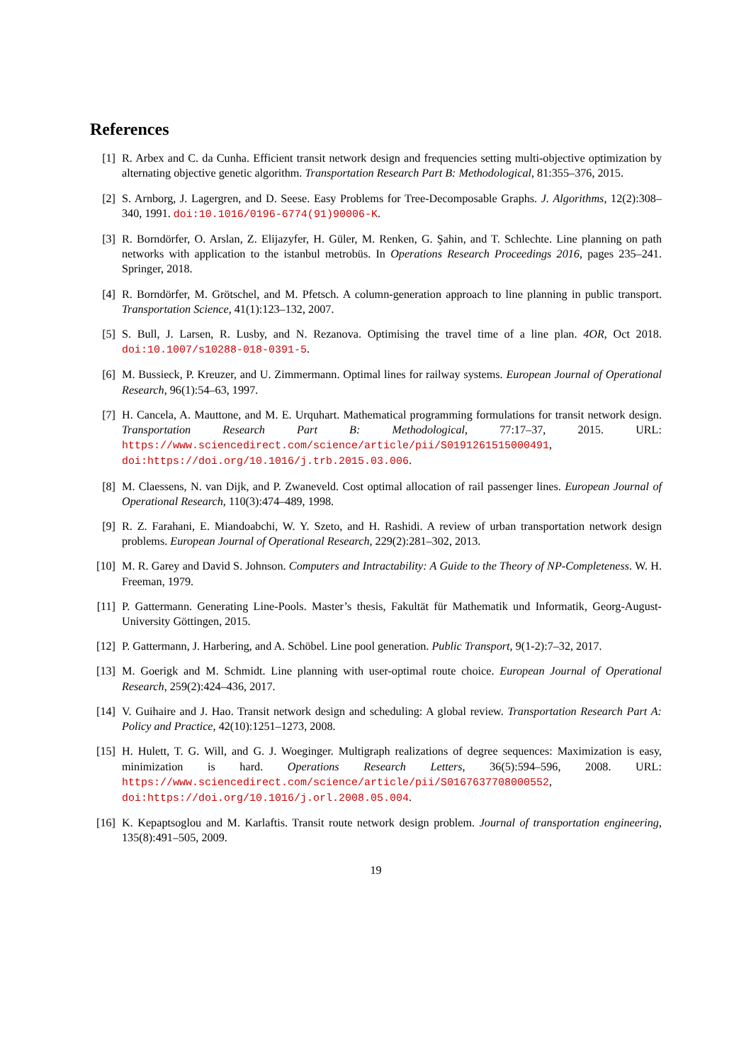References
[1] R. Arbex and C. da Cunha. Efficient transit network design and frequencies setting multi-objective optimization by alternating objective genetic algorithm. Transportation Research Part B: Methodological, 81:355–376, 2015.
[2] S. Arnborg, J. Lagergren, and D. Seese. Easy Problems for Tree-Decomposable Graphs. J. Algorithms, 12(2):308–340, 1991. doi:10.1016/0196-6774(91)90006-K.
[3] R. Borndörfer, O. Arslan, Z. Elijazyfer, H. Güler, M. Renken, G. Şahin, and T. Schlechte. Line planning on path networks with application to the istanbul metrobüs. In Operations Research Proceedings 2016, pages 235–241. Springer, 2018.
[4] R. Borndörfer, M. Grötschel, and M. Pfetsch. A column-generation approach to line planning in public transport. Transportation Science, 41(1):123–132, 2007.
[5] S. Bull, J. Larsen, R. Lusby, and N. Rezanova. Optimising the travel time of a line plan. 4OR, Oct 2018. doi:10.1007/s10288-018-0391-5.
[6] M. Bussieck, P. Kreuzer, and U. Zimmermann. Optimal lines for railway systems. European Journal of Operational Research, 96(1):54–63, 1997.
[7] H. Cancela, A. Mauttone, and M. E. Urquhart. Mathematical programming formulations for transit network design. Transportation Research Part B: Methodological, 77:17–37, 2015. URL: https://www.sciencedirect.com/science/article/pii/S0191261515000491, doi:https://doi.org/10.1016/j.trb.2015.03.006.
[8] M. Claessens, N. van Dijk, and P. Zwaneveld. Cost optimal allocation of rail passenger lines. European Journal of Operational Research, 110(3):474–489, 1998.
[9] R. Z. Farahani, E. Miandoabchi, W. Y. Szeto, and H. Rashidi. A review of urban transportation network design problems. European Journal of Operational Research, 229(2):281–302, 2013.
[10]
M. R. Garey and David S. Johnson. Computers and Intractability: A Guide to the Theory of NP-Completeness. W. H. Freeman, 1979.
[11]
P. Gattermann. Generating Line-Pools. Master’s thesis, Fakultät für Mathematik und Informatik, Georg-August-University Göttingen, 2015.
[12]
P. Gattermann, J. Harbering, and A. Schöbel. Line pool generation. Public Transport, 9(1-2):7–32, 2017.
[13]
M. Goerigk and M. Schmidt. Line planning with user-optimal route choice. European Journal of Operational Research, 259(2):424–436, 2017.
[14]
V. Guihaire and J. Hao. Transit network design and scheduling: A global review. Transportation Research Part A: Policy and Practice, 42(10):1251–1273, 2008.
[15]
H. Hulett, T. G. Will, and G. J. Woeginger. Multigraph realizations of degree sequences: Maximization is easy, minimization is hard. Operations Research Letters, 36(5):594–596, 2008. URL: https://www.sciencedirect.com/science/article/pii/S0167637708000552, doi:https://doi.org/10.1016/j.orl.2008.05.004.
[16]
K. Kepaptsoglou and M. Karlaftis. Transit route network design problem. Journal of transportation engineering, 135(8):491–505, 2009.
19